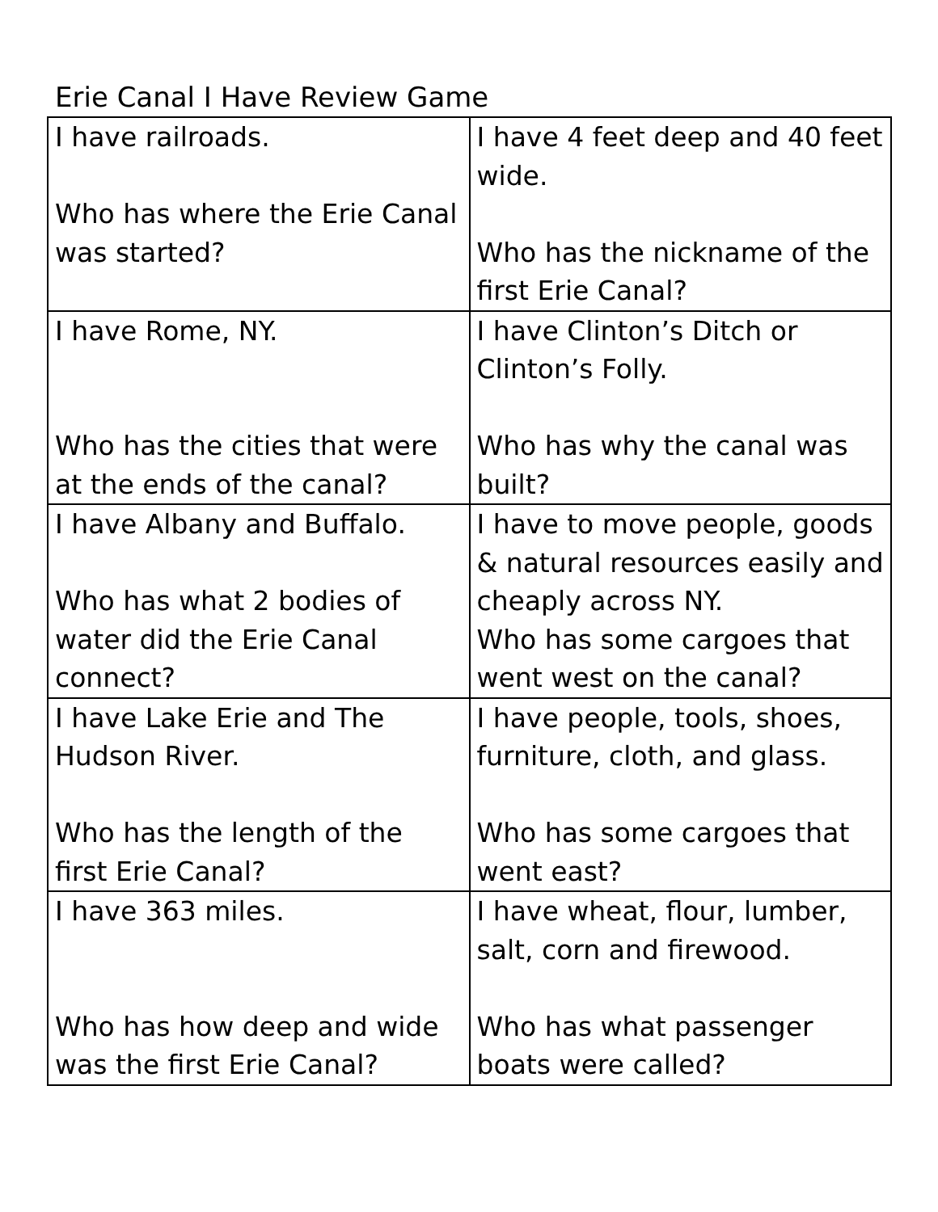Erie Canal I Have Review Game
| I have railroads. Who has where the Erie Canal was started? | I have 4 feet deep and 40 feet wide. Who has the nickname of the first Erie Canal? |
| I have Rome, NY. Who has the cities that were at the ends of the canal? | I have Clinton’s Ditch or Clinton’s Folly. Who has why the canal was built? |
| I have Albany and Buffalo. Who has what 2 bodies of water did the Erie Canal connect? | I have to move people, goods & natural resources easily and cheaply across NY. Who has some cargoes that went west on the canal? |
| I have Lake Erie and The Hudson River. Who has the length of the first Erie Canal? | I have people, tools, shoes, furniture, cloth, and glass. Who has some cargoes that went east? |
| I have 363 miles. Who has how deep and wide was the first Erie Canal? | I have wheat, flour, lumber, salt, corn and firewood. Who has what passenger boats were called? |